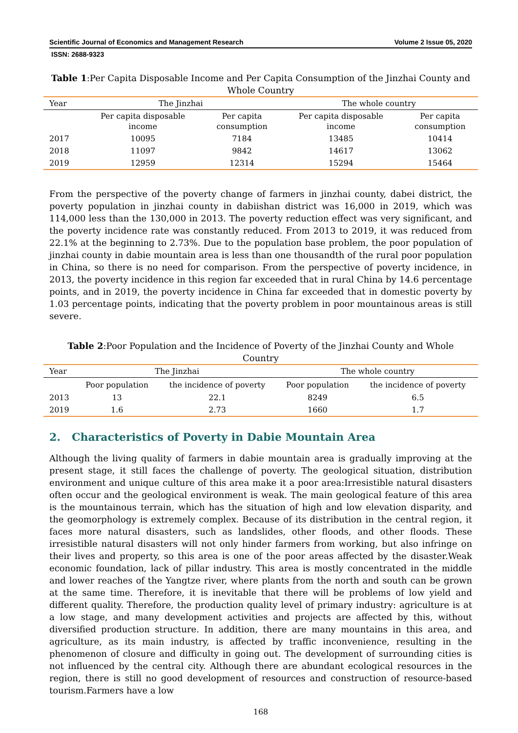Scientific Journal of Economics and Management Research Volume 2 Issue 05, 2020
ISSN: 2688-9323
Table 1:Per Capita Disposable Income and Per Capita Consumption of the Jinzhai County and Whole Country
| Year | The Jinzhai | | The whole country | |
| --- | --- | --- | --- | --- |
| | Per capita disposable income | Per capita consumption | Per capita disposable income | Per capita consumption |
| 2017 | 10095 | 7184 | 13485 | 10414 |
| 2018 | 11097 | 9842 | 14617 | 13062 |
| 2019 | 12959 | 12314 | 15294 | 15464 |
From the perspective of the poverty change of farmers in jinzhai county, dabei district, the poverty population in jinzhai county in dabiishan district was 16,000 in 2019, which was 114,000 less than the 130,000 in 2013. The poverty reduction effect was very significant, and the poverty incidence rate was constantly reduced. From 2013 to 2019, it was reduced from 22.1% at the beginning to 2.73%. Due to the population base problem, the poor population of jinzhai county in dabie mountain area is less than one thousandth of the rural poor population in China, so there is no need for comparison. From the perspective of poverty incidence, in 2013, the poverty incidence in this region far exceeded that in rural China by 14.6 percentage points, and in 2019, the poverty incidence in China far exceeded that in domestic poverty by 1.03 percentage points, indicating that the poverty problem in poor mountainous areas is still severe.
Table 2:Poor Population and the Incidence of Poverty of the Jinzhai County and Whole Country
| Year | The Jinzhai | | The whole country | |
| --- | --- | --- | --- | --- |
| | Poor population | the incidence of poverty | Poor population | the incidence of poverty |
| 2013 | 13 | 22.1 | 8249 | 6.5 |
| 2019 | 1.6 | 2.73 | 1660 | 1.7 |
2. Characteristics of Poverty in Dabie Mountain Area
Although the living quality of farmers in dabie mountain area is gradually improving at the present stage, it still faces the challenge of poverty. The geological situation, distribution environment and unique culture of this area make it a poor area:Irresistible natural disasters often occur and the geological environment is weak. The main geological feature of this area is the mountainous terrain, which has the situation of high and low elevation disparity, and the geomorphology is extremely complex. Because of its distribution in the central region, it faces more natural disasters, such as landslides, other floods, and other floods. These irresistible natural disasters will not only hinder farmers from working, but also infringe on their lives and property, so this area is one of the poor areas affected by the disaster.Weak economic foundation, lack of pillar industry. This area is mostly concentrated in the middle and lower reaches of the Yangtze river, where plants from the north and south can be grown at the same time. Therefore, it is inevitable that there will be problems of low yield and different quality. Therefore, the production quality level of primary industry: agriculture is at a low stage, and many development activities and projects are affected by this, without diversified production structure. In addition, there are many mountains in this area, and agriculture, as its main industry, is affected by traffic inconvenience, resulting in the phenomenon of closure and difficulty in going out. The development of surrounding cities is not influenced by the central city. Although there are abundant ecological resources in the region, there is still no good development of resources and construction of resource-based tourism.Farmers have a low
168